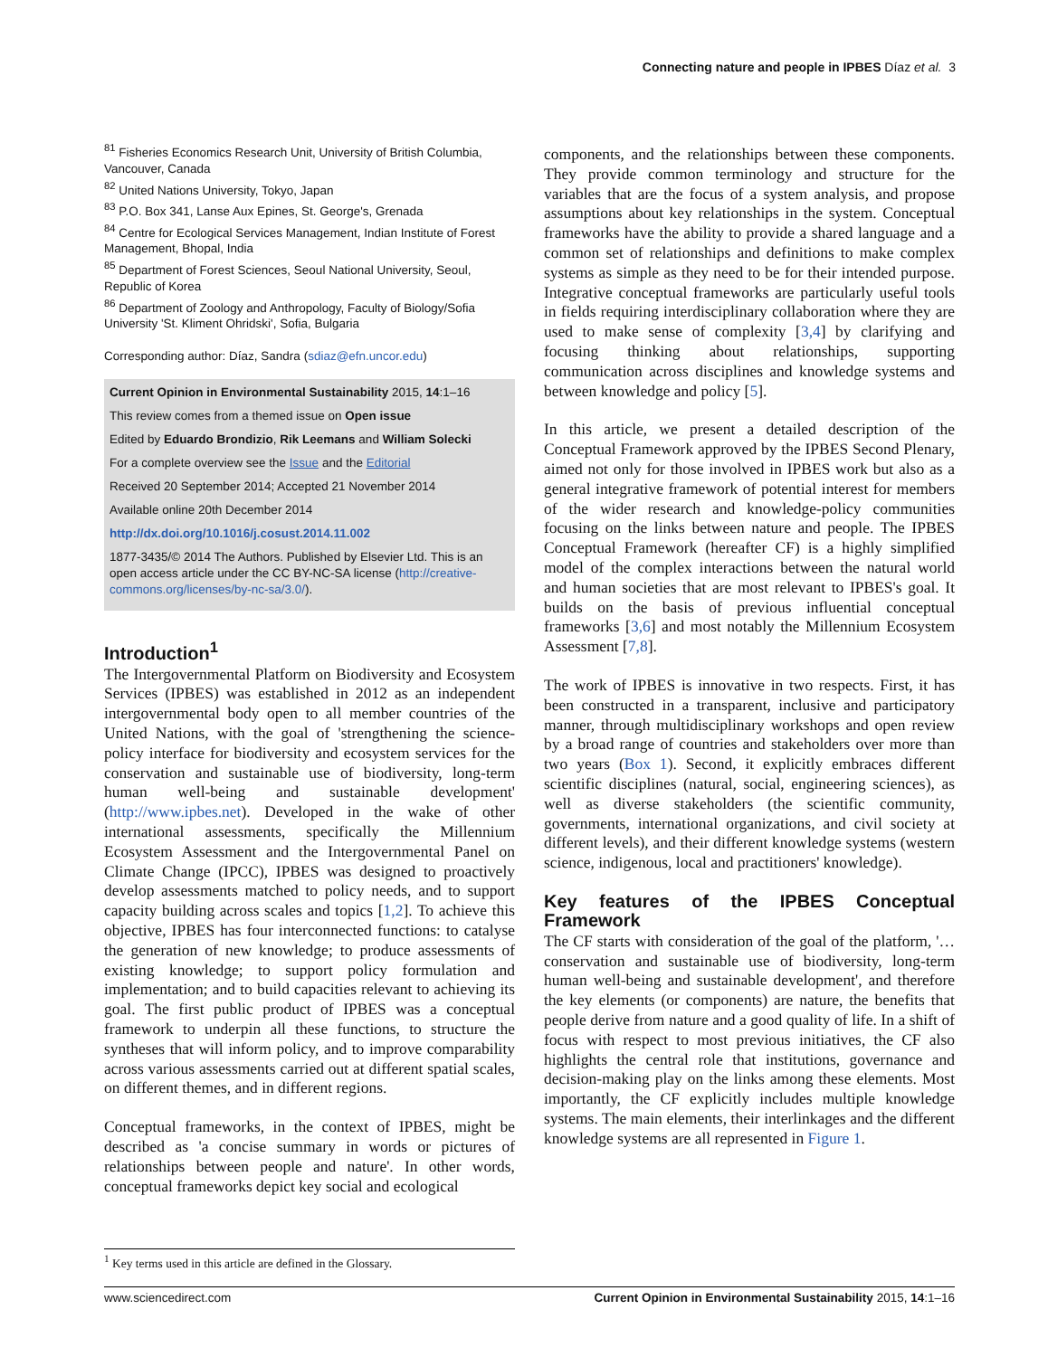Connecting nature and people in IPBES Díaz et al. 3
<sup>81</sup> Fisheries Economics Research Unit, University of British Columbia, Vancouver, Canada
<sup>82</sup> United Nations University, Tokyo, Japan
<sup>83</sup> P.O. Box 341, Lanse Aux Epines, St. George's, Grenada
<sup>84</sup> Centre for Ecological Services Management, Indian Institute of Forest Management, Bhopal, India
<sup>85</sup> Department of Forest Sciences, Seoul National University, Seoul, Republic of Korea
<sup>86</sup> Department of Zoology and Anthropology, Faculty of Biology/Sofia University 'St. Kliment Ohridski', Sofia, Bulgaria
Corresponding author: Díaz, Sandra (sdiaz@efn.uncor.edu)
Current Opinion in Environmental Sustainability 2015, 14:1–16
This review comes from a themed issue on Open issue
Edited by Eduardo Brondizio, Rik Leemans and William Solecki
For a complete overview see the Issue and the Editorial
Received 20 September 2014; Accepted 21 November 2014
Available online 20th December 2014
http://dx.doi.org/10.1016/j.cosust.2014.11.002
1877-3435/© 2014 The Authors. Published by Elsevier Ltd. This is an open access article under the CC BY-NC-SA license (http://creative-commons.org/licenses/by-nc-sa/3.0/).
Introduction<sup>1</sup>
The Intergovernmental Platform on Biodiversity and Ecosystem Services (IPBES) was established in 2012 as an independent intergovernmental body open to all member countries of the United Nations, with the goal of 'strengthening the science-policy interface for biodiversity and ecosystem services for the conservation and sustainable use of biodiversity, long-term human well-being and sustainable development' (http://www.ipbes.net). Developed in the wake of other international assessments, specifically the Millennium Ecosystem Assessment and the Intergovernmental Panel on Climate Change (IPCC), IPBES was designed to proactively develop assessments matched to policy needs, and to support capacity building across scales and topics [1,2]. To achieve this objective, IPBES has four interconnected functions: to catalyse the generation of new knowledge; to produce assessments of existing knowledge; to support policy formulation and implementation; and to build capacities relevant to achieving its goal. The first public product of IPBES was a conceptual framework to underpin all these functions, to structure the syntheses that will inform policy, and to improve comparability across various assessments carried out at different spatial scales, on different themes, and in different regions.
Conceptual frameworks, in the context of IPBES, might be described as 'a concise summary in words or pictures of relationships between people and nature'. In other words, conceptual frameworks depict key social and ecological
components, and the relationships between these components. They provide common terminology and structure for the variables that are the focus of a system analysis, and propose assumptions about key relationships in the system. Conceptual frameworks have the ability to provide a shared language and a common set of relationships and definitions to make complex systems as simple as they need to be for their intended purpose. Integrative conceptual frameworks are particularly useful tools in fields requiring interdisciplinary collaboration where they are used to make sense of complexity [3,4] by clarifying and focusing thinking about relationships, supporting communication across disciplines and knowledge systems and between knowledge and policy [5].
In this article, we present a detailed description of the Conceptual Framework approved by the IPBES Second Plenary, aimed not only for those involved in IPBES work but also as a general integrative framework of potential interest for members of the wider research and knowledge-policy communities focusing on the links between nature and people. The IPBES Conceptual Framework (hereafter CF) is a highly simplified model of the complex interactions between the natural world and human societies that are most relevant to IPBES's goal. It builds on the basis of previous influential conceptual frameworks [3,6] and most notably the Millennium Ecosystem Assessment [7,8].
The work of IPBES is innovative in two respects. First, it has been constructed in a transparent, inclusive and participatory manner, through multidisciplinary workshops and open review by a broad range of countries and stakeholders over more than two years (Box 1). Second, it explicitly embraces different scientific disciplines (natural, social, engineering sciences), as well as diverse stakeholders (the scientific community, governments, international organizations, and civil society at different levels), and their different knowledge systems (western science, indigenous, local and practitioners' knowledge).
Key features of the IPBES Conceptual Framework
The CF starts with consideration of the goal of the platform, '…conservation and sustainable use of biodiversity, long-term human well-being and sustainable development', and therefore the key elements (or components) are nature, the benefits that people derive from nature and a good quality of life. In a shift of focus with respect to most previous initiatives, the CF also highlights the central role that institutions, governance and decision-making play on the links among these elements. Most importantly, the CF explicitly includes multiple knowledge systems. The main elements, their interlinkages and the different knowledge systems are all represented in Figure 1.
<sup>1</sup> Key terms used in this article are defined in the Glossary.
www.sciencedirect.com Current Opinion in Environmental Sustainability 2015, 14:1–16